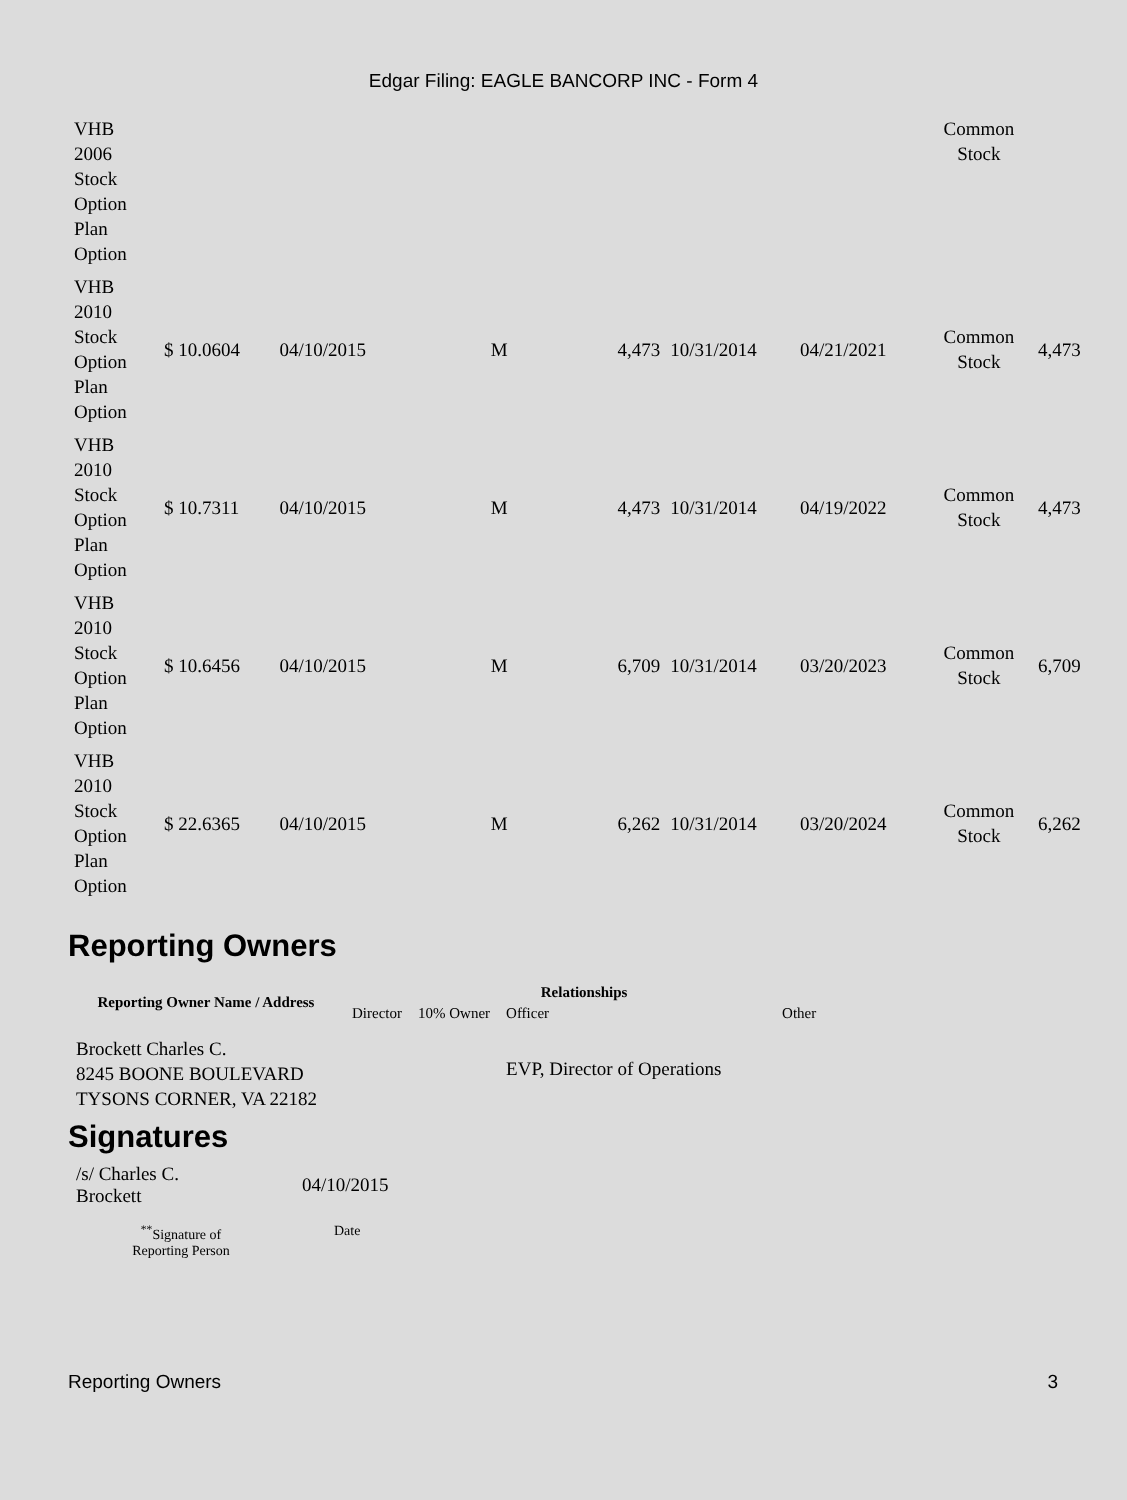Edgar Filing: EAGLE BANCORP INC - Form 4
| VHB 2006 Stock Option Plan Option | | | | | | | Common Stock | |
| VHB 2010 Stock Option Plan Option | $ 10.0604 | 04/10/2015 | M | 4,473 | 10/31/2014 | 04/21/2021 | Common Stock | 4,473 |
| VHB 2010 Stock Option Plan Option | $ 10.7311 | 04/10/2015 | M | 4,473 | 10/31/2014 | 04/19/2022 | Common Stock | 4,473 |
| VHB 2010 Stock Option Plan Option | $ 10.6456 | 04/10/2015 | M | 6,709 | 10/31/2014 | 03/20/2023 | Common Stock | 6,709 |
| VHB 2010 Stock Option Plan Option | $ 22.6365 | 04/10/2015 | M | 6,262 | 10/31/2014 | 03/20/2024 | Common Stock | 6,262 |
Reporting Owners
| Reporting Owner Name / Address | Relationships | | | |
| --- | --- | --- | --- | --- |
| | Director | 10% Owner | Officer | Other |
| Brockett Charles C. 8245 BOONE BOULEVARD TYSONS CORNER, VA 22182 | | | EVP, Director of Operations | |
Signatures
| /s/ Charles C. Brockett | 04/10/2015 |
| <sup>**</sup> Signature of Reporting Person | Date |
Reporting Owners 3